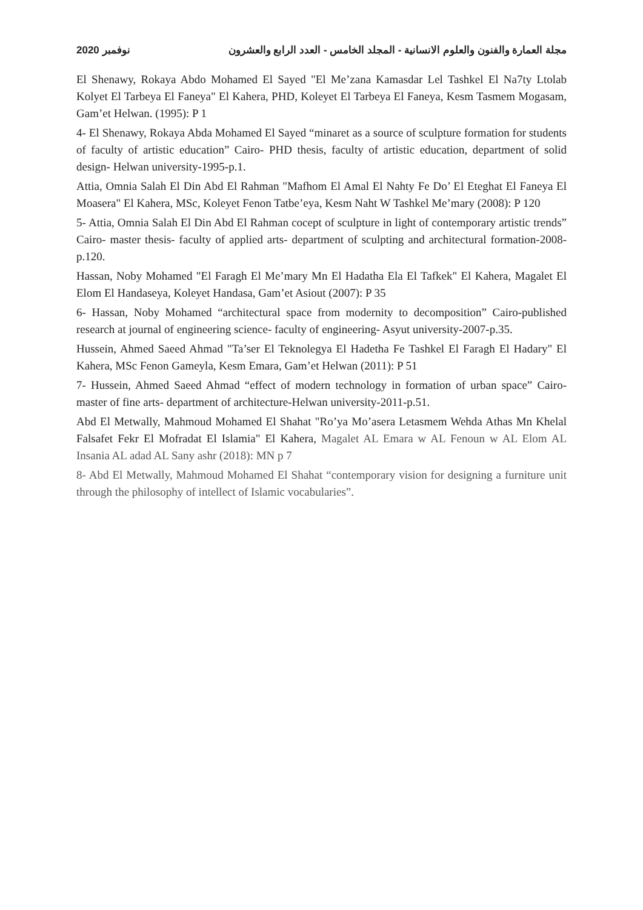مجلة العمارة والفنون والعلوم الانسانية - المجلد الخامس - العدد الرابع والعشرون نوفمبر 2020
El Shenawy, Rokaya Abdo Mohamed El Sayed "El Me’zana Kamasdar Lel Tashkel El Na7ty Ltolab Kolyet El Tarbeya El Faneya" El Kahera, PHD, Koleyet El Tarbeya El Faneya, Kesm Tasmem Mogasam, Gam’et Helwan. (1995): P 1
4- El Shenawy, Rokaya Abda Mohamed El Sayed “minaret as a source of sculpture formation for students of faculty of artistic education” Cairo- PHD thesis, faculty of artistic education, department of solid design- Helwan university-1995-p.1.
Attia, Omnia Salah El Din Abd El Rahman "Mafhom El Amal El Nahty Fe Do’ El Eteghat El Faneya El Moasera" El Kahera, MSc, Koleyet Fenon Tatbe’eya, Kesm Naht W Tashkel Me’mary (2008): P 120
5- Attia, Omnia Salah El Din Abd El Rahman cocept of sculpture in light of contemporary artistic trends” Cairo- master thesis- faculty of applied arts- department of sculpting and architectural formation-2008-p.120.
Hassan, Noby Mohamed "El Faragh El Me’mary Mn El Hadatha Ela El Tafkek" El Kahera, Magalet El Elom El Handaseya, Koleyet Handasa, Gam’et Asiout (2007): P 35
6- Hassan, Noby Mohamed “architectural space from modernity to decomposition” Cairo-published research at journal of engineering science- faculty of engineering- Asyut university-2007-p.35.
Hussein, Ahmed Saeed Ahmad "Ta’ser El Teknolegya El Hadetha Fe Tashkel El Faragh El Hadary" El Kahera, MSc Fenon Gameyla, Kesm Emara, Gam’et Helwan (2011): P 51
7- Hussein, Ahmed Saeed Ahmad “effect of modern technology in formation of urban space” Cairo- master of fine arts- department of architecture-Helwan university-2011-p.51.
Abd El Metwally, Mahmoud Mohamed El Shahat "Ro’ya Mo’asera Letasmem Wehda Athas Mn Khelal Falsafet Fekr El Mofradat El Islamia" El Kahera, Magalet AL Emara w AL Fenoun w AL Elom AL Insania AL adad AL Sany ashr (2018): MN p 7
8- Abd El Metwally, Mahmoud Mohamed El Shahat “contemporary vision for designing a furniture unit through the philosophy of intellect of Islamic vocabularies”.